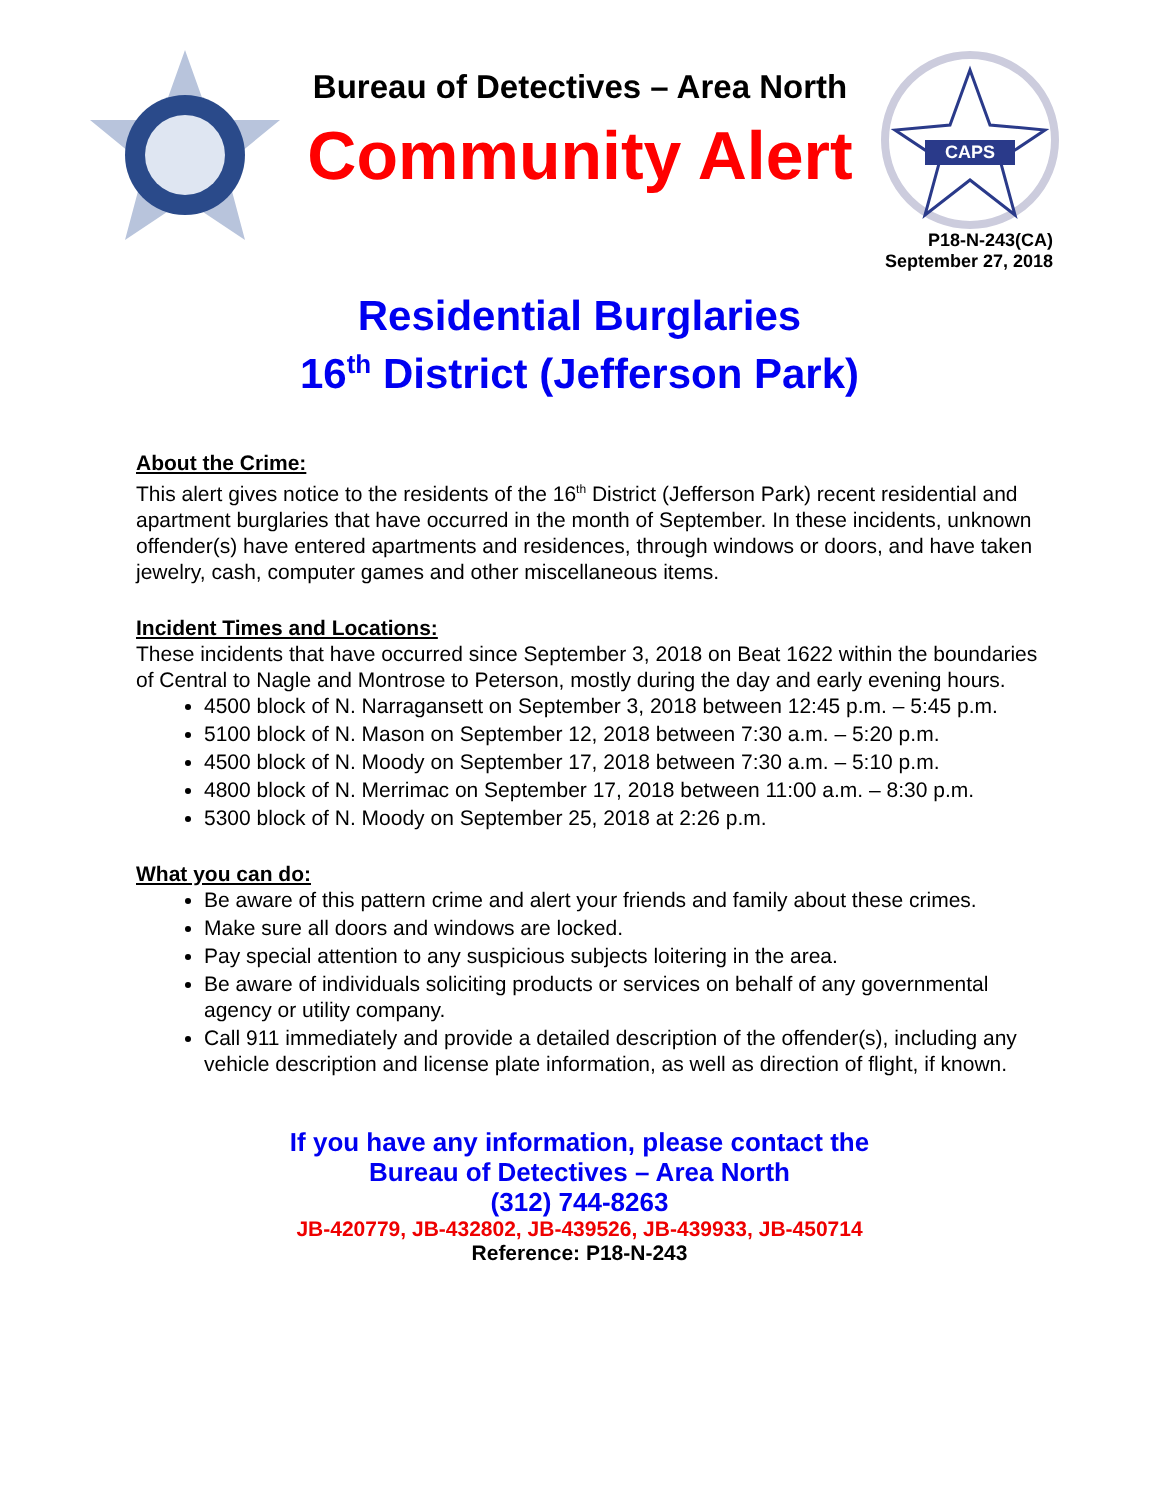Bureau of Detectives – Area North
Community Alert
CAPS
P18-N-243(CA)
September 27, 2018
Residential Burglaries
16<sup>th</sup> District (Jefferson Park)
About the Crime:
This alert gives notice to the residents of the 16<sup>th</sup> District (Jefferson Park) recent residential and apartment burglaries that have occurred in the month of September. In these incidents, unknown offender(s) have entered apartments and residences, through windows or doors, and have taken jewelry, cash, computer games and other miscellaneous items.
Incident Times and Locations:
These incidents that have occurred since September 3, 2018 on Beat 1622 within the boundaries of Central to Nagle and Montrose to Peterson, mostly during the day and early evening hours.
4500 block of N. Narragansett on September 3, 2018 between 12:45 p.m. – 5:45 p.m.
5100 block of N. Mason on September 12, 2018 between 7:30 a.m. – 5:20 p.m.
4500 block of N. Moody on September 17, 2018 between 7:30 a.m. – 5:10 p.m.
4800 block of N. Merrimac on September 17, 2018 between 11:00 a.m. – 8:30 p.m.
5300 block of N. Moody on September 25, 2018 at 2:26 p.m.
What you can do:
Be aware of this pattern crime and alert your friends and family about these crimes.
Make sure all doors and windows are locked.
Pay special attention to any suspicious subjects loitering in the area.
Be aware of individuals soliciting products or services on behalf of any governmental agency or utility company.
Call 911 immediately and provide a detailed description of the offender(s), including any vehicle description and license plate information, as well as direction of flight, if known.
If you have any information, please contact the
Bureau of Detectives – Area North
(312) 744-8263
JB-420779, JB-432802, JB-439526, JB-439933, JB-450714
Reference: P18-N-243